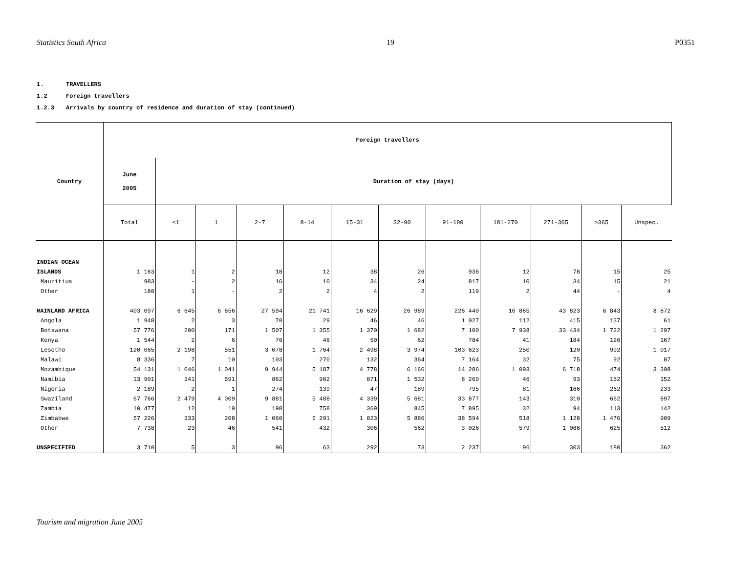Statistics South Africa 19 P0351
1. TRAVELLERS
1.2 Foreign travellers
1.2.3 Arrivals by country of residence and duration of stay (continued)
| Country | Foreign travellers | | | | | | | | | | | |
| --- | --- | --- | --- | --- | --- | --- | --- | --- | --- | --- | --- | --- |
| | June 2005 | Duration of stay (days) | | | | | | | | | | |
| | Total | <1 | 1 | 2-7 | 8-14 | 15-31 | 32-90 | 91-180 | 181-270 | 271-365 | >365 | Unspec. |
| INDIAN OCEAN | | | | | | | | | | | | |
| ISLANDS | 1 163 | 1 | 2 | 18 | 12 | 38 | 26 | 936 | 12 | 78 | 15 | 25 |
| Mauritius | 983 | - | 2 | 16 | 10 | 34 | 24 | 817 | 10 | 34 | 15 | 21 |
| Other | 180 | 1 | - | 2 | 2 | 4 | 2 | 119 | 2 | 44 | - | 4 |
| MAINLAND AFRICA | 403 097 | 6 645 | 6 656 | 27 594 | 21 741 | 16 629 | 26 989 | 226 440 | 10 865 | 43 823 | 6 843 | 8 872 |
| Angola | 1 948 | 2 | 3 | 70 | 29 | 46 | 46 | 1 027 | 112 | 415 | 137 | 61 |
| Botswana | 57 776 | 200 | 171 | 1 507 | 1 355 | 1 370 | 1 682 | 7 100 | 7 938 | 33 434 | 1 722 | 1 297 |
| Kenya | 1 544 | 2 | 6 | 76 | 46 | 50 | 62 | 784 | 41 | 184 | 126 | 167 |
| Lesotho | 120 065 | 2 198 | 551 | 3 078 | 1 764 | 2 498 | 3 974 | 103 623 | 250 | 120 | 992 | 1 017 |
| Malawi | 8 336 | 7 | 10 | 103 | 270 | 132 | 364 | 7 164 | 32 | 75 | 92 | 87 |
| Mozambique | 54 131 | 1 046 | 1 041 | 9 944 | 5 187 | 4 778 | 6 166 | 14 286 | 1 093 | 6 718 | 474 | 3 398 |
| Namibia | 13 901 | 341 | 591 | 862 | 982 | 871 | 1 532 | 8 269 | 46 | 93 | 162 | 152 |
| Nigeria | 2 189 | 2 | 1 | 274 | 139 | 47 | 189 | 795 | 81 | 166 | 262 | 233 |
| Swaziland | 67 766 | 2 479 | 4 009 | 9 881 | 5 488 | 4 339 | 5 681 | 33 877 | 143 | 310 | 662 | 897 |
| Zambia | 10 477 | 12 | 19 | 198 | 758 | 369 | 845 | 7 895 | 32 | 94 | 113 | 142 |
| Zimbabwe | 57 226 | 333 | 208 | 1 060 | 5 291 | 1 823 | 5 886 | 38 594 | 518 | 1 128 | 1 476 | 909 |
| Other | 7 738 | 23 | 46 | 541 | 432 | 306 | 562 | 3 026 | 579 | 1 086 | 625 | 512 |
| UNSPECIFIED | 3 710 | 5 | 3 | 96 | 63 | 292 | 73 | 2 237 | 96 | 303 | 180 | 362 |
Tourism and migration June 2005